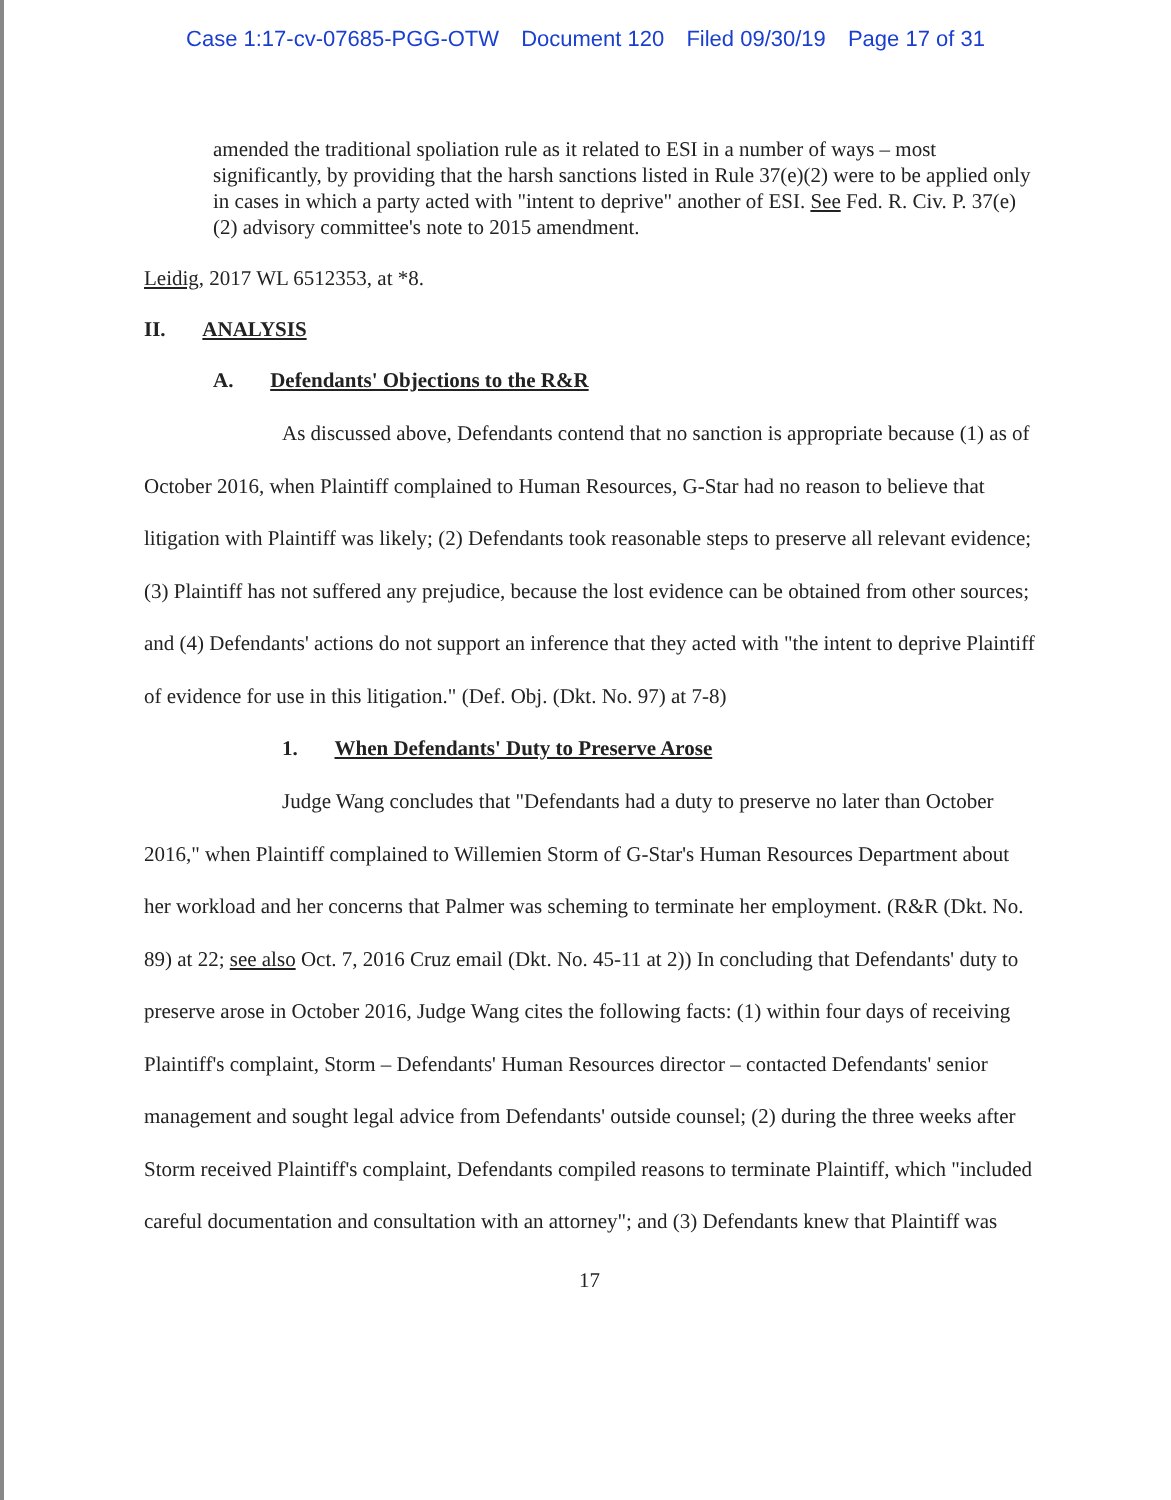Case 1:17-cv-07685-PGG-OTW Document 120 Filed 09/30/19 Page 17 of 31
amended the traditional spoliation rule as it related to ESI in a number of ways – most significantly, by providing that the harsh sanctions listed in Rule 37(e)(2) were to be applied only in cases in which a party acted with "intent to deprive" another of ESI. See Fed. R. Civ. P. 37(e)(2) advisory committee's note to 2015 amendment.
Leidig, 2017 WL 6512353, at *8.
II. ANALYSIS
A. Defendants' Objections to the R&R
As discussed above, Defendants contend that no sanction is appropriate because (1) as of October 2016, when Plaintiff complained to Human Resources, G-Star had no reason to believe that litigation with Plaintiff was likely; (2) Defendants took reasonable steps to preserve all relevant evidence; (3) Plaintiff has not suffered any prejudice, because the lost evidence can be obtained from other sources; and (4) Defendants' actions do not support an inference that they acted with "the intent to deprive Plaintiff of evidence for use in this litigation." (Def. Obj. (Dkt. No. 97) at 7-8)
1. When Defendants' Duty to Preserve Arose
Judge Wang concludes that "Defendants had a duty to preserve no later than October 2016," when Plaintiff complained to Willemien Storm of G-Star's Human Resources Department about her workload and her concerns that Palmer was scheming to terminate her employment. (R&R (Dkt. No. 89) at 22; see also Oct. 7, 2016 Cruz email (Dkt. No. 45-11 at 2)) In concluding that Defendants' duty to preserve arose in October 2016, Judge Wang cites the following facts: (1) within four days of receiving Plaintiff's complaint, Storm – Defendants' Human Resources director – contacted Defendants' senior management and sought legal advice from Defendants' outside counsel; (2) during the three weeks after Storm received Plaintiff's complaint, Defendants compiled reasons to terminate Plaintiff, which "included careful documentation and consultation with an attorney"; and (3) Defendants knew that Plaintiff was
17